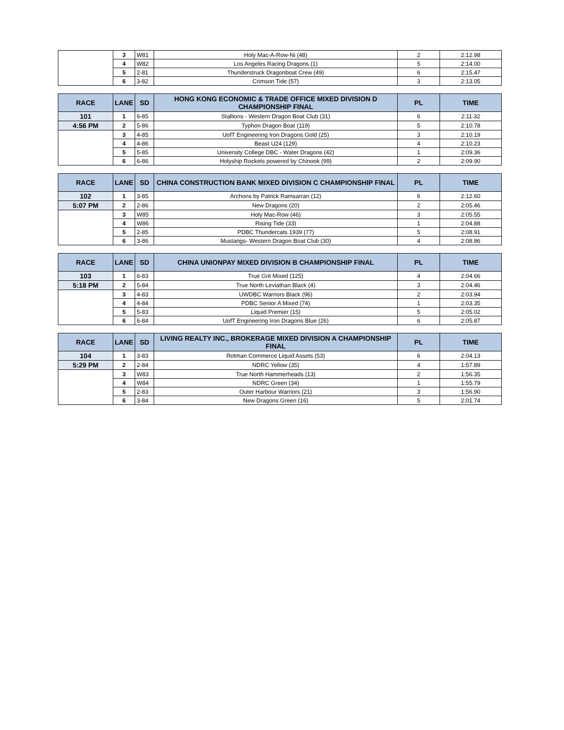| | 3 | W81 | Holy Mac-A-Row-Ni (48) | 2 | 2:12.98 |
| | 4 | W82 | Los Angeles Racing Dragons (1) | 5 | 2:14.00 |
| | 5 | 2-81 | Thunderstruck Dragonboat Crew (49) | 6 | 2:15.47 |
| | 6 | 3-82 | Crimson Tide (57) | 3 | 2:13.05 |
| RACE | LANE | SD | HONG KONG ECONOMIC & TRADE OFFICE MIXED DIVISION D CHAMPIONSHIP FINAL | PL | TIME |
| --- | --- | --- | --- | --- | --- |
| 101 | 1 | 6-85 | Stallions - Western Dragon Boat Club (31) | 6 | 2:11.32 |
| 4:56 PM | 2 | 5-86 | Typhon Dragon Boat (119) | 5 | 2:10.78 |
| | 3 | 4-85 | UofT Engineering Iron Dragons Gold (25) | 3 | 2:10.19 |
| | 4 | 4-86 | Beast U24 (129) | 4 | 2:10.23 |
| | 5 | 5-85 | University College DBC - Water Dragons (42) | 1 | 2:09.36 |
| | 6 | 6-86 | Holyship Rockets powered by Chinook (99) | 2 | 2:09.90 |
| RACE | LANE | SD | CHINA CONSTRUCTION BANK MIXED DIVISION C CHAMPIONSHIP FINAL | PL | TIME |
| --- | --- | --- | --- | --- | --- |
| 102 | 1 | 3-85 | Archons by Patrick Ramsarran (12) | 6 | 2:12.60 |
| 5:07 PM | 2 | 2-86 | New Dragons (20) | 2 | 2:05.46 |
| | 3 | W85 | Holy Mac-Row (46) | 3 | 2:05.55 |
| | 4 | W86 | Rising Tide (33) | 1 | 2:04.88 |
| | 5 | 2-85 | PDBC Thundercats 1939 (77) | 5 | 2:08.91 |
| | 6 | 3-86 | Mustangs- Western Dragon Boat Club (30) | 4 | 2:08.86 |
| RACE | LANE | SD | CHINA UNIONPAY MIXED DIVISION B CHAMPIONSHIP FINAL | PL | TIME |
| --- | --- | --- | --- | --- | --- |
| 103 | 1 | 6-83 | True Grit Mixed (125) | 4 | 2:04.66 |
| 5:18 PM | 2 | 5-84 | True North Leviathan Black (4) | 3 | 2:04.46 |
| | 3 | 4-83 | UWDBC Warriors Black (96) | 2 | 2:03.94 |
| | 4 | 4-84 | PDBC Senior A Mixed (74) | 1 | 2:03.35 |
| | 5 | 5-83 | Liquid Premier (15) | 5 | 2:05.02 |
| | 6 | 6-84 | UofT Engineering Iron Dragons Blue (26) | 6 | 2:05.87 |
| RACE | LANE | SD | LIVING REALTY INC., BROKERAGE MIXED DIVISION A CHAMPIONSHIP FINAL | PL | TIME |
| --- | --- | --- | --- | --- | --- |
| 104 | 1 | 3-83 | Rotman Commerce Liquid Assets (53) | 6 | 2:04.13 |
| 5:29 PM | 2 | 2-84 | NDRC Yellow (35) | 4 | 1:57.89 |
| | 3 | W83 | True North Hammerheads (13) | 2 | 1:56.35 |
| | 4 | W84 | NDRC Green (34) | 1 | 1:55.79 |
| | 5 | 2-83 | Outer Harbour Warriors (21) | 3 | 1:56.90 |
| | 6 | 3-84 | New Dragons Green (16) | 5 | 2:01.74 |